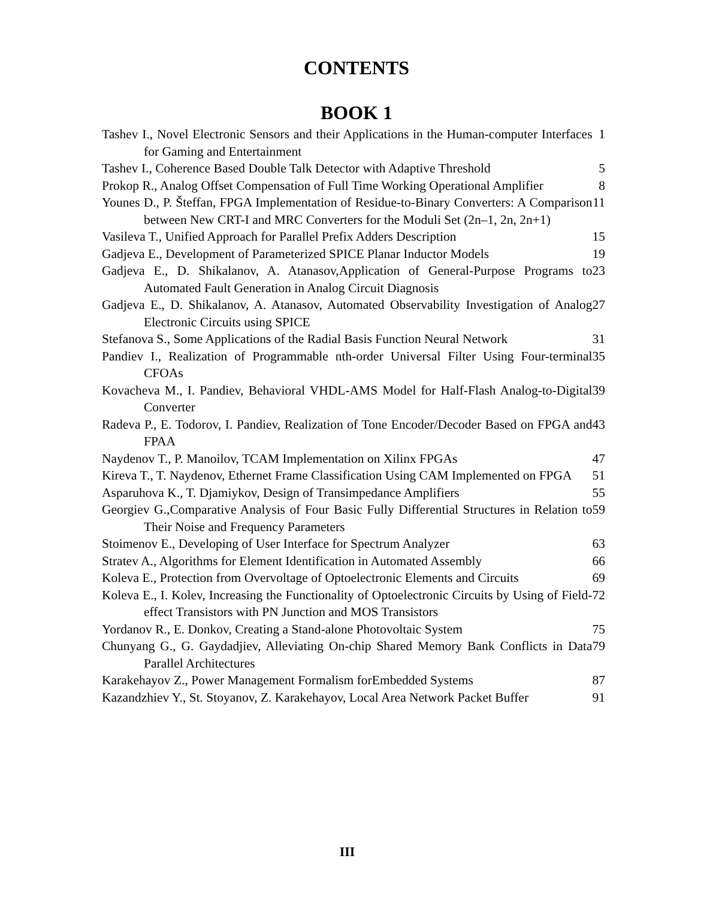CONTENTS
BOOK 1
| Tashev I., Novel Electronic Sensors and their Applications in the Human-computer Interfaces for Gaming and Entertainment | 1 |
| Tashev I., Coherence Based Double Talk Detector with Adaptive Threshold | 5 |
| Prokop R., Analog Offset Compensation of Full Time Working Operational Amplifier | 8 |
| Younes D., P. Šteffan, FPGA Implementation of Residue-to-Binary Converters: A Comparison between New CRT-I and MRC Converters for the Moduli Set (2n–1, 2n, 2n+1) | 11 |
| Vasileva T., Unified Approach for Parallel Prefix Adders Description | 15 |
| Gadjeva E., Development of Parameterized SPICE Planar Inductor Models | 19 |
| Gadjeva E., D. Shikalanov, A. Atanasov,Application of General-Purpose Programs to Automated Fault Generation in Analog Circuit Diagnosis | 23 |
| Gadjeva E., D. Shikalanov, A. Atanasov, Automated Observability Investigation of Analog Electronic Circuits using SPICE | 27 |
| Stefanova S., Some Applications of the Radial Basis Function Neural Network | 31 |
| Pandiev I., Realization of Programmable nth-order Universal Filter Using Four-terminal CFOAs | 35 |
| Kovacheva M., I. Pandiev, Behavioral VHDL-AMS Model for Half-Flash Analog-to-Digital Converter | 39 |
| Radeva P., E. Todorov, I. Pandiev, Realization of Tone Encoder/Decoder Based on FPGA and FPAA | 43 |
| Naydenov T., P. Manoilov, TCAM Implementation on Xilinx FPGAs | 47 |
| Kireva T., T. Naydenov, Ethernet Frame Classification Using CAM Implemented on FPGA | 51 |
| Asparuhova K., T. Djamiykov, Design of Transimpedance Amplifiers | 55 |
| Georgiev G.,Comparative Analysis of Four Basic Fully Differential Structures in Relation to Their Noise and Frequency Parameters | 59 |
| Stoimenov E., Developing of User Interface for Spectrum Analyzer | 63 |
| Stratev A., Algorithms for Element Identification in Automated Assembly | 66 |
| Koleva E., Protection from Overvoltage of Optoelectronic Elements and Circuits | 69 |
| Koleva E., I. Kolev, Increasing the Functionality of Optoelectronic Circuits by Using of Field-effect Transistors with PN Junction and MOS Transistors | 72 |
| Yordanov R., E. Donkov, Creating a Stand-alone Photovoltaic System | 75 |
| Chunyang G., G. Gaydadjiev, Alleviating On-chip Shared Memory Bank Conflicts in Data Parallel Architectures | 79 |
| Karakehayov Z., Power Management Formalism forEmbedded Systems | 87 |
| Kazandzhiev Y., St. Stoyanov, Z. Karakehayov, Local Area Network Packet Buffer | 91 |
III